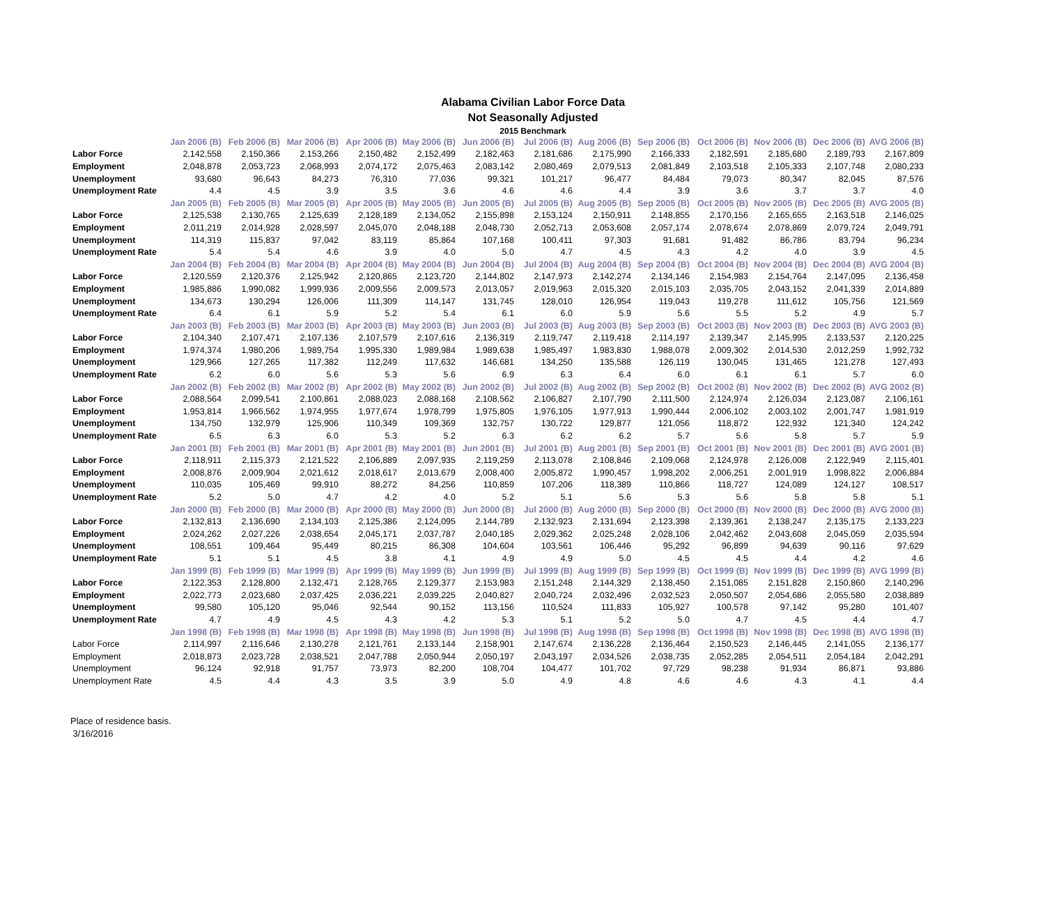Alabama Civilian Labor Force Data
Not Seasonally Adjusted
2015 Benchmark
| | Jan 2006 (B) | Feb 2006 (B) | Mar 2006 (B) | Apr 2006 (B) | May 2006 (B) | Jun 2006 (B) | Jul 2006 (B) | Aug 2006 (B) | Sep 2006 (B) | Oct 2006 (B) | Nov 2006 (B) | Dec 2006 (B) | AVG 2006 (B) |
| Labor Force | 2,142,558 | 2,150,366 | 2,153,266 | 2,150,482 | 2,152,499 | 2,182,463 | 2,181,686 | 2,175,990 | 2,166,333 | 2,182,591 | 2,185,680 | 2,189,793 | 2,167,809 |
| Employment | 2,048,878 | 2,053,723 | 2,068,993 | 2,074,172 | 2,075,463 | 2,083,142 | 2,080,469 | 2,079,513 | 2,081,849 | 2,103,518 | 2,105,333 | 2,107,748 | 2,080,233 |
| Unemployment | 93,680 | 96,643 | 84,273 | 76,310 | 77,036 | 99,321 | 101,217 | 96,477 | 84,484 | 79,073 | 80,347 | 82,045 | 87,576 |
| Unemployment Rate | 4.4 | 4.5 | 3.9 | 3.5 | 3.6 | 4.6 | 4.6 | 4.4 | 3.9 | 3.6 | 3.7 | 3.7 | 4.0 |
| | Jan 2005 (B) | Feb 2005 (B) | Mar 2005 (B) | Apr 2005 (B) | May 2005 (B) | Jun 2005 (B) | Jul 2005 (B) | Aug 2005 (B) | Sep 2005 (B) | Oct 2005 (B) | Nov 2005 (B) | Dec 2005 (B) | AVG 2005 (B) |
| Labor Force | 2,125,538 | 2,130,765 | 2,125,639 | 2,128,189 | 2,134,052 | 2,155,898 | 2,153,124 | 2,150,911 | 2,148,855 | 2,170,156 | 2,165,655 | 2,163,518 | 2,146,025 |
| Employment | 2,011,219 | 2,014,928 | 2,028,597 | 2,045,070 | 2,048,188 | 2,048,730 | 2,052,713 | 2,053,608 | 2,057,174 | 2,078,674 | 2,078,869 | 2,079,724 | 2,049,791 |
| Unemployment | 114,319 | 115,837 | 97,042 | 83,119 | 85,864 | 107,168 | 100,411 | 97,303 | 91,681 | 91,482 | 86,786 | 83,794 | 96,234 |
| Unemployment Rate | 5.4 | 5.4 | 4.6 | 3.9 | 4.0 | 5.0 | 4.7 | 4.5 | 4.3 | 4.2 | 4.0 | 3.9 | 4.5 |
| | Jan 2004 (B) | Feb 2004 (B) | Mar 2004 (B) | Apr 2004 (B) | May 2004 (B) | Jun 2004 (B) | Jul 2004 (B) | Aug 2004 (B) | Sep 2004 (B) | Oct 2004 (B) | Nov 2004 (B) | Dec 2004 (B) | AVG 2004 (B) |
| Labor Force | 2,120,559 | 2,120,376 | 2,125,942 | 2,120,865 | 2,123,720 | 2,144,802 | 2,147,973 | 2,142,274 | 2,134,146 | 2,154,983 | 2,154,764 | 2,147,095 | 2,136,458 |
| Employment | 1,985,886 | 1,990,082 | 1,999,936 | 2,009,556 | 2,009,573 | 2,013,057 | 2,019,963 | 2,015,320 | 2,015,103 | 2,035,705 | 2,043,152 | 2,041,339 | 2,014,889 |
| Unemployment | 134,673 | 130,294 | 126,006 | 111,309 | 114,147 | 131,745 | 128,010 | 126,954 | 119,043 | 119,278 | 111,612 | 105,756 | 121,569 |
| Unemployment Rate | 6.4 | 6.1 | 5.9 | 5.2 | 5.4 | 6.1 | 6.0 | 5.9 | 5.6 | 5.5 | 5.2 | 4.9 | 5.7 |
| | Jan 2003 (B) | Feb 2003 (B) | Mar 2003 (B) | Apr 2003 (B) | May 2003 (B) | Jun 2003 (B) | Jul 2003 (B) | Aug 2003 (B) | Sep 2003 (B) | Oct 2003 (B) | Nov 2003 (B) | Dec 2003 (B) | AVG 2003 (B) |
| Labor Force | 2,104,340 | 2,107,471 | 2,107,136 | 2,107,579 | 2,107,616 | 2,136,319 | 2,119,747 | 2,119,418 | 2,114,197 | 2,139,347 | 2,145,995 | 2,133,537 | 2,120,225 |
| Employment | 1,974,374 | 1,980,206 | 1,989,754 | 1,995,330 | 1,989,984 | 1,989,638 | 1,985,497 | 1,983,830 | 1,988,078 | 2,009,302 | 2,014,530 | 2,012,259 | 1,992,732 |
| Unemployment | 129,966 | 127,265 | 117,382 | 112,249 | 117,632 | 146,681 | 134,250 | 135,588 | 126,119 | 130,045 | 131,465 | 121,278 | 127,493 |
| Unemployment Rate | 6.2 | 6.0 | 5.6 | 5.3 | 5.6 | 6.9 | 6.3 | 6.4 | 6.0 | 6.1 | 6.1 | 5.7 | 6.0 |
| | Jan 2002 (B) | Feb 2002 (B) | Mar 2002 (B) | Apr 2002 (B) | May 2002 (B) | Jun 2002 (B) | Jul 2002 (B) | Aug 2002 (B) | Sep 2002 (B) | Oct 2002 (B) | Nov 2002 (B) | Dec 2002 (B) | AVG 2002 (B) |
| Labor Force | 2,088,564 | 2,099,541 | 2,100,861 | 2,088,023 | 2,088,168 | 2,108,562 | 2,106,827 | 2,107,790 | 2,111,500 | 2,124,974 | 2,126,034 | 2,123,087 | 2,106,161 |
| Employment | 1,953,814 | 1,966,562 | 1,974,955 | 1,977,674 | 1,978,799 | 1,975,805 | 1,976,105 | 1,977,913 | 1,990,444 | 2,006,102 | 2,003,102 | 2,001,747 | 1,981,919 |
| Unemployment | 134,750 | 132,979 | 125,906 | 110,349 | 109,369 | 132,757 | 130,722 | 129,877 | 121,056 | 118,872 | 122,932 | 121,340 | 124,242 |
| Unemployment Rate | 6.5 | 6.3 | 6.0 | 5.3 | 5.2 | 6.3 | 6.2 | 6.2 | 5.7 | 5.6 | 5.8 | 5.7 | 5.9 |
| | Jan 2001 (B) | Feb 2001 (B) | Mar 2001 (B) | Apr 2001 (B) | May 2001 (B) | Jun 2001 (B) | Jul 2001 (B) | Aug 2001 (B) | Sep 2001 (B) | Oct 2001 (B) | Nov 2001 (B) | Dec 2001 (B) | AVG 2001 (B) |
| Labor Force | 2,118,911 | 2,115,373 | 2,121,522 | 2,106,889 | 2,097,935 | 2,119,259 | 2,113,078 | 2,108,846 | 2,109,068 | 2,124,978 | 2,126,008 | 2,122,949 | 2,115,401 |
| Employment | 2,008,876 | 2,009,904 | 2,021,612 | 2,018,617 | 2,013,679 | 2,008,400 | 2,005,872 | 1,990,457 | 1,998,202 | 2,006,251 | 2,001,919 | 1,998,822 | 2,006,884 |
| Unemployment | 110,035 | 105,469 | 99,910 | 88,272 | 84,256 | 110,859 | 107,206 | 118,389 | 110,866 | 118,727 | 124,089 | 124,127 | 108,517 |
| Unemployment Rate | 5.2 | 5.0 | 4.7 | 4.2 | 4.0 | 5.2 | 5.1 | 5.6 | 5.3 | 5.6 | 5.8 | 5.8 | 5.1 |
| | Jan 2000 (B) | Feb 2000 (B) | Mar 2000 (B) | Apr 2000 (B) | May 2000 (B) | Jun 2000 (B) | Jul 2000 (B) | Aug 2000 (B) | Sep 2000 (B) | Oct 2000 (B) | Nov 2000 (B) | Dec 2000 (B) | AVG 2000 (B) |
| Labor Force | 2,132,813 | 2,136,690 | 2,134,103 | 2,125,386 | 2,124,095 | 2,144,789 | 2,132,923 | 2,131,694 | 2,123,398 | 2,139,361 | 2,138,247 | 2,135,175 | 2,133,223 |
| Employment | 2,024,262 | 2,027,226 | 2,038,654 | 2,045,171 | 2,037,787 | 2,040,185 | 2,029,362 | 2,025,248 | 2,028,106 | 2,042,462 | 2,043,608 | 2,045,059 | 2,035,594 |
| Unemployment | 108,551 | 109,464 | 95,449 | 80,215 | 86,308 | 104,604 | 103,561 | 106,446 | 95,292 | 96,899 | 94,639 | 90,116 | 97,629 |
| Unemployment Rate | 5.1 | 5.1 | 4.5 | 3.8 | 4.1 | 4.9 | 4.9 | 5.0 | 4.5 | 4.5 | 4.4 | 4.2 | 4.6 |
| | Jan 1999 (B) | Feb 1999 (B) | Mar 1999 (B) | Apr 1999 (B) | May 1999 (B) | Jun 1999 (B) | Jul 1999 (B) | Aug 1999 (B) | Sep 1999 (B) | Oct 1999 (B) | Nov 1999 (B) | Dec 1999 (B) | AVG 1999 (B) |
| Labor Force | 2,122,353 | 2,128,800 | 2,132,471 | 2,128,765 | 2,129,377 | 2,153,983 | 2,151,248 | 2,144,329 | 2,138,450 | 2,151,085 | 2,151,828 | 2,150,860 | 2,140,296 |
| Employment | 2,022,773 | 2,023,680 | 2,037,425 | 2,036,221 | 2,039,225 | 2,040,827 | 2,040,724 | 2,032,496 | 2,032,523 | 2,050,507 | 2,054,686 | 2,055,580 | 2,038,889 |
| Unemployment | 99,580 | 105,120 | 95,046 | 92,544 | 90,152 | 113,156 | 110,524 | 111,833 | 105,927 | 100,578 | 97,142 | 95,280 | 101,407 |
| Unemployment Rate | 4.7 | 4.9 | 4.5 | 4.3 | 4.2 | 5.3 | 5.1 | 5.2 | 5.0 | 4.7 | 4.5 | 4.4 | 4.7 |
| | Jan 1998 (B) | Feb 1998 (B) | Mar 1998 (B) | Apr 1998 (B) | May 1998 (B) | Jun 1998 (B) | Jul 1998 (B) | Aug 1998 (B) | Sep 1998 (B) | Oct 1998 (B) | Nov 1998 (B) | Dec 1998 (B) | AVG 1998 (B) |
| Labor Force | 2,114,997 | 2,116,646 | 2,130,278 | 2,121,761 | 2,133,144 | 2,158,901 | 2,147,674 | 2,136,228 | 2,136,464 | 2,150,523 | 2,146,445 | 2,141,055 | 2,136,177 |
| Employment | 2,018,873 | 2,023,728 | 2,038,521 | 2,047,788 | 2,050,944 | 2,050,197 | 2,043,197 | 2,034,526 | 2,038,735 | 2,052,285 | 2,054,511 | 2,054,184 | 2,042,291 |
| Unemployment | 96,124 | 92,918 | 91,757 | 73,973 | 82,200 | 108,704 | 104,477 | 101,702 | 97,729 | 98,238 | 91,934 | 86,871 | 93,886 |
| Unemployment Rate | 4.5 | 4.4 | 4.3 | 3.5 | 3.9 | 5.0 | 4.9 | 4.8 | 4.6 | 4.6 | 4.3 | 4.1 | 4.4 |
Place of residence basis.
3/16/2016